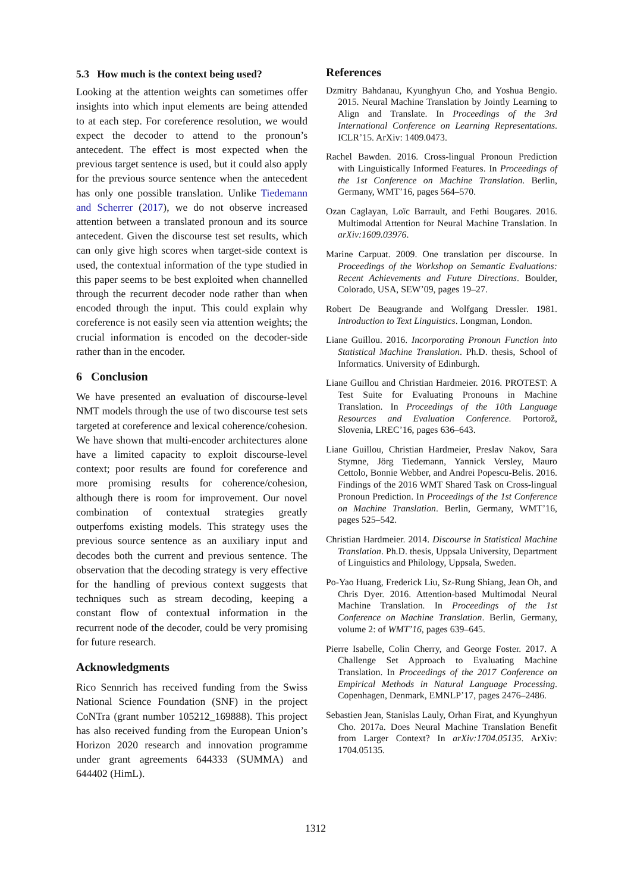5.3 How much is the context being used?
Looking at the attention weights can sometimes offer insights into which input elements are being attended to at each step. For coreference resolution, we would expect the decoder to attend to the pronoun’s antecedent. The effect is most expected when the previous target sentence is used, but it could also apply for the previous source sentence when the antecedent has only one possible translation. Unlike Tiedemann and Scherrer (2017), we do not observe increased attention between a translated pronoun and its source antecedent. Given the discourse test set results, which can only give high scores when target-side context is used, the contextual information of the type studied in this paper seems to be best exploited when channelled through the recurrent decoder node rather than when encoded through the input. This could explain why coreference is not easily seen via attention weights; the crucial information is encoded on the decoder-side rather than in the encoder.
6 Conclusion
We have presented an evaluation of discourse-level NMT models through the use of two discourse test sets targeted at coreference and lexical coherence/cohesion. We have shown that multi-encoder architectures alone have a limited capacity to exploit discourse-level context; poor results are found for coreference and more promising results for coherence/cohesion, although there is room for improvement. Our novel combination of contextual strategies greatly outperfoms existing models. This strategy uses the previous source sentence as an auxiliary input and decodes both the current and previous sentence. The observation that the decoding strategy is very effective for the handling of previous context suggests that techniques such as stream decoding, keeping a constant flow of contextual information in the recurrent node of the decoder, could be very promising for future research.
Acknowledgments
Rico Sennrich has received funding from the Swiss National Science Foundation (SNF) in the project CoNTra (grant number 105212_169888). This project has also received funding from the European Union’s Horizon 2020 research and innovation programme under grant agreements 644333 (SUMMA) and 644402 (HimL).
References
Dzmitry Bahdanau, Kyunghyun Cho, and Yoshua Bengio. 2015. Neural Machine Translation by Jointly Learning to Align and Translate. In Proceedings of the 3rd International Conference on Learning Representations. ICLR’15. ArXiv: 1409.0473.
Rachel Bawden. 2016. Cross-lingual Pronoun Prediction with Linguistically Informed Features. In Proceedings of the 1st Conference on Machine Translation. Berlin, Germany, WMT’16, pages 564–570.
Ozan Caglayan, Loïc Barrault, and Fethi Bougares. 2016. Multimodal Attention for Neural Machine Translation. In arXiv:1609.03976.
Marine Carpuat. 2009. One translation per discourse. In Proceedings of the Workshop on Semantic Evaluations: Recent Achievements and Future Directions. Boulder, Colorado, USA, SEW’09, pages 19–27.
Robert De Beaugrande and Wolfgang Dressler. 1981. Introduction to Text Linguistics. Longman, London.
Liane Guillou. 2016. Incorporating Pronoun Function into Statistical Machine Translation. Ph.D. thesis, School of Informatics. University of Edinburgh.
Liane Guillou and Christian Hardmeier. 2016. PROTEST: A Test Suite for Evaluating Pronouns in Machine Translation. In Proceedings of the 10th Language Resources and Evaluation Conference. Portorož, Slovenia, LREC’16, pages 636–643.
Liane Guillou, Christian Hardmeier, Preslav Nakov, Sara Stymne, Jörg Tiedemann, Yannick Versley, Mauro Cettolo, Bonnie Webber, and Andrei Popescu-Belis. 2016. Findings of the 2016 WMT Shared Task on Cross-lingual Pronoun Prediction. In Proceedings of the 1st Conference on Machine Translation. Berlin, Germany, WMT’16, pages 525–542.
Christian Hardmeier. 2014. Discourse in Statistical Machine Translation. Ph.D. thesis, Uppsala University, Department of Linguistics and Philology, Uppsala, Sweden.
Po-Yao Huang, Frederick Liu, Sz-Rung Shiang, Jean Oh, and Chris Dyer. 2016. Attention-based Multimodal Neural Machine Translation. In Proceedings of the 1st Conference on Machine Translation. Berlin, Germany, volume 2: of WMT’16, pages 639–645.
Pierre Isabelle, Colin Cherry, and George Foster. 2017. A Challenge Set Approach to Evaluating Machine Translation. In Proceedings of the 2017 Conference on Empirical Methods in Natural Language Processing. Copenhagen, Denmark, EMNLP’17, pages 2476–2486.
Sebastien Jean, Stanislas Lauly, Orhan Firat, and Kyunghyun Cho. 2017a. Does Neural Machine Translation Benefit from Larger Context? In arXiv:1704.05135. ArXiv: 1704.05135.
1312